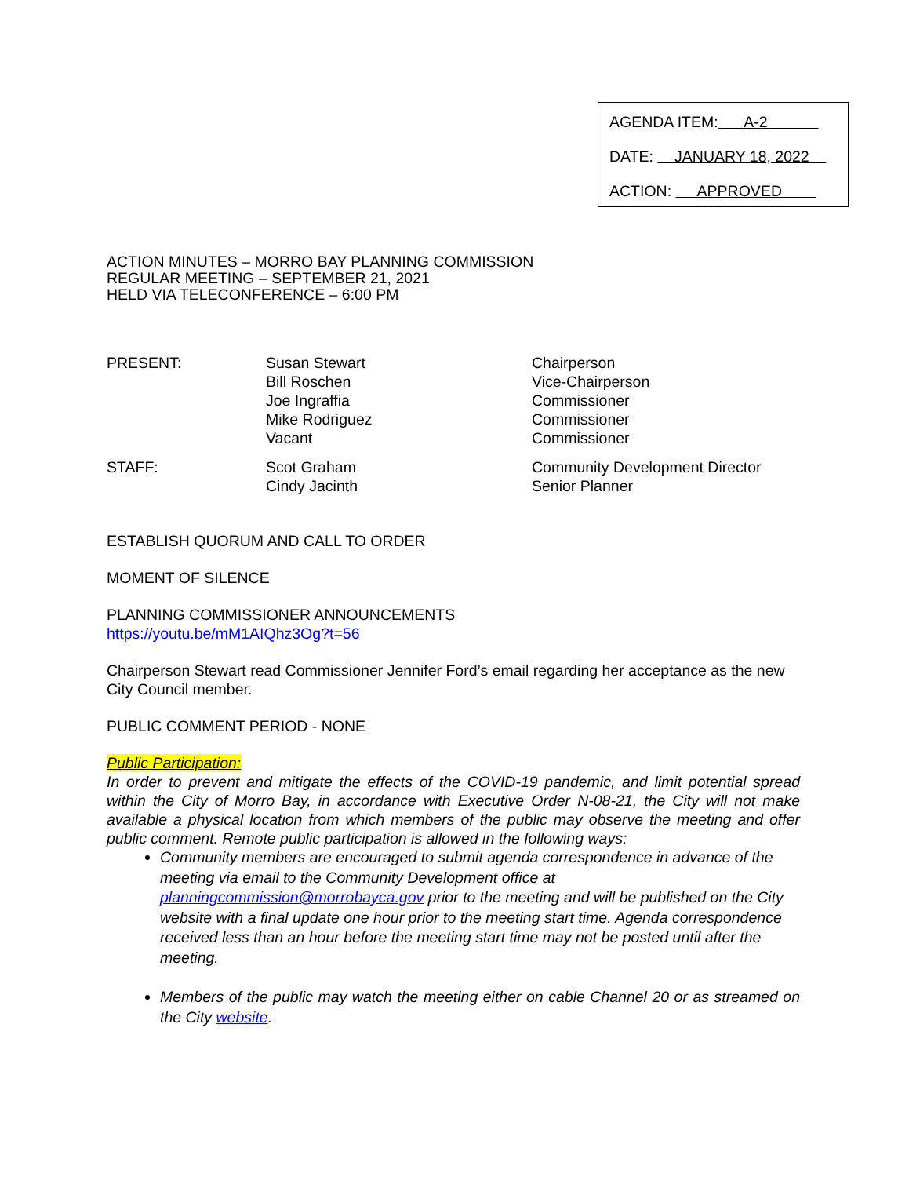AGENDA ITEM: A-2
DATE: JANUARY 18, 2022
ACTION: APPROVED
ACTION MINUTES – MORRO BAY PLANNING COMMISSION
REGULAR MEETING – SEPTEMBER 21, 2021
HELD VIA TELECONFERENCE – 6:00 PM
| PRESENT: | Susan Stewart Bill Roschen Joe Ingraffia Mike Rodriguez Vacant | Chairperson Vice-Chairperson Commissioner Commissioner Commissioner |
| STAFF: | Scot Graham Cindy Jacinth | Community Development Director Senior Planner |
ESTABLISH QUORUM AND CALL TO ORDER
MOMENT OF SILENCE
PLANNING COMMISSIONER ANNOUNCEMENTS
https://youtu.be/mM1AIQhz3Og?t=56
Chairperson Stewart read Commissioner Jennifer Ford’s email regarding her acceptance as the new City Council member.
PUBLIC COMMENT PERIOD - NONE
Public Participation:
In order to prevent and mitigate the effects of the COVID-19 pandemic, and limit potential spread within the City of Morro Bay, in accordance with Executive Order N-08-21, the City will not make available a physical location from which members of the public may observe the meeting and offer public comment. Remote public participation is allowed in the following ways:
Community members are encouraged to submit agenda correspondence in advance of the meeting via email to the Community Development office at planningcommission@morrobayca.gov prior to the meeting and will be published on the City website with a final update one hour prior to the meeting start time. Agenda correspondence received less than an hour before the meeting start time may not be posted until after the meeting.
Members of the public may watch the meeting either on cable Channel 20 or as streamed on the City website.